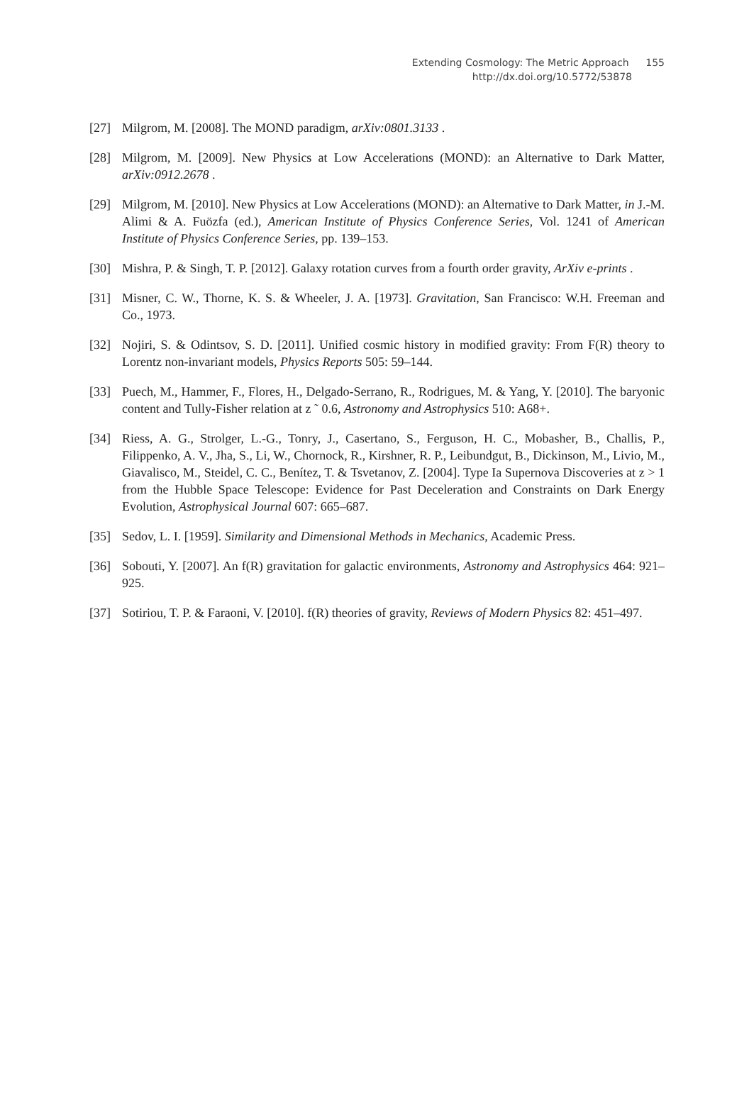Extending Cosmology: The Metric Approach 155
http://dx.doi.org/10.5772/53878
[27] Milgrom, M. [2008]. The MOND paradigm, arXiv:0801.3133 .
[28] Milgrom, M. [2009]. New Physics at Low Accelerations (MOND): an Alternative to Dark Matter, arXiv:0912.2678 .
[29] Milgrom, M. [2010]. New Physics at Low Accelerations (MOND): an Alternative to Dark Matter, in J.-M. Alimi & A. Fuözfa (ed.), American Institute of Physics Conference Series, Vol. 1241 of American Institute of Physics Conference Series, pp. 139–153.
[30] Mishra, P. & Singh, T. P. [2012]. Galaxy rotation curves from a fourth order gravity, ArXiv e-prints .
[31] Misner, C. W., Thorne, K. S. & Wheeler, J. A. [1973]. Gravitation, San Francisco: W.H. Freeman and Co., 1973.
[32] Nojiri, S. & Odintsov, S. D. [2011]. Unified cosmic history in modified gravity: From F(R) theory to Lorentz non-invariant models, Physics Reports 505: 59–144.
[33] Puech, M., Hammer, F., Flores, H., Delgado-Serrano, R., Rodrigues, M. & Yang, Y. [2010]. The baryonic content and Tully-Fisher relation at z ˜ 0.6, Astronomy and Astrophysics 510: A68+.
[34] Riess, A. G., Strolger, L.-G., Tonry, J., Casertano, S., Ferguson, H. C., Mobasher, B., Challis, P., Filippenko, A. V., Jha, S., Li, W., Chornock, R., Kirshner, R. P., Leibundgut, B., Dickinson, M., Livio, M., Giavalisco, M., Steidel, C. C., Benítez, T. & Tsvetanov, Z. [2004]. Type Ia Supernova Discoveries at z > 1 from the Hubble Space Telescope: Evidence for Past Deceleration and Constraints on Dark Energy Evolution, Astrophysical Journal 607: 665–687.
[35] Sedov, L. I. [1959]. Similarity and Dimensional Methods in Mechanics, Academic Press.
[36] Sobouti, Y. [2007]. An f(R) gravitation for galactic environments, Astronomy and Astrophysics 464: 921–925.
[37] Sotiriou, T. P. & Faraoni, V. [2010]. f(R) theories of gravity, Reviews of Modern Physics 82: 451–497.